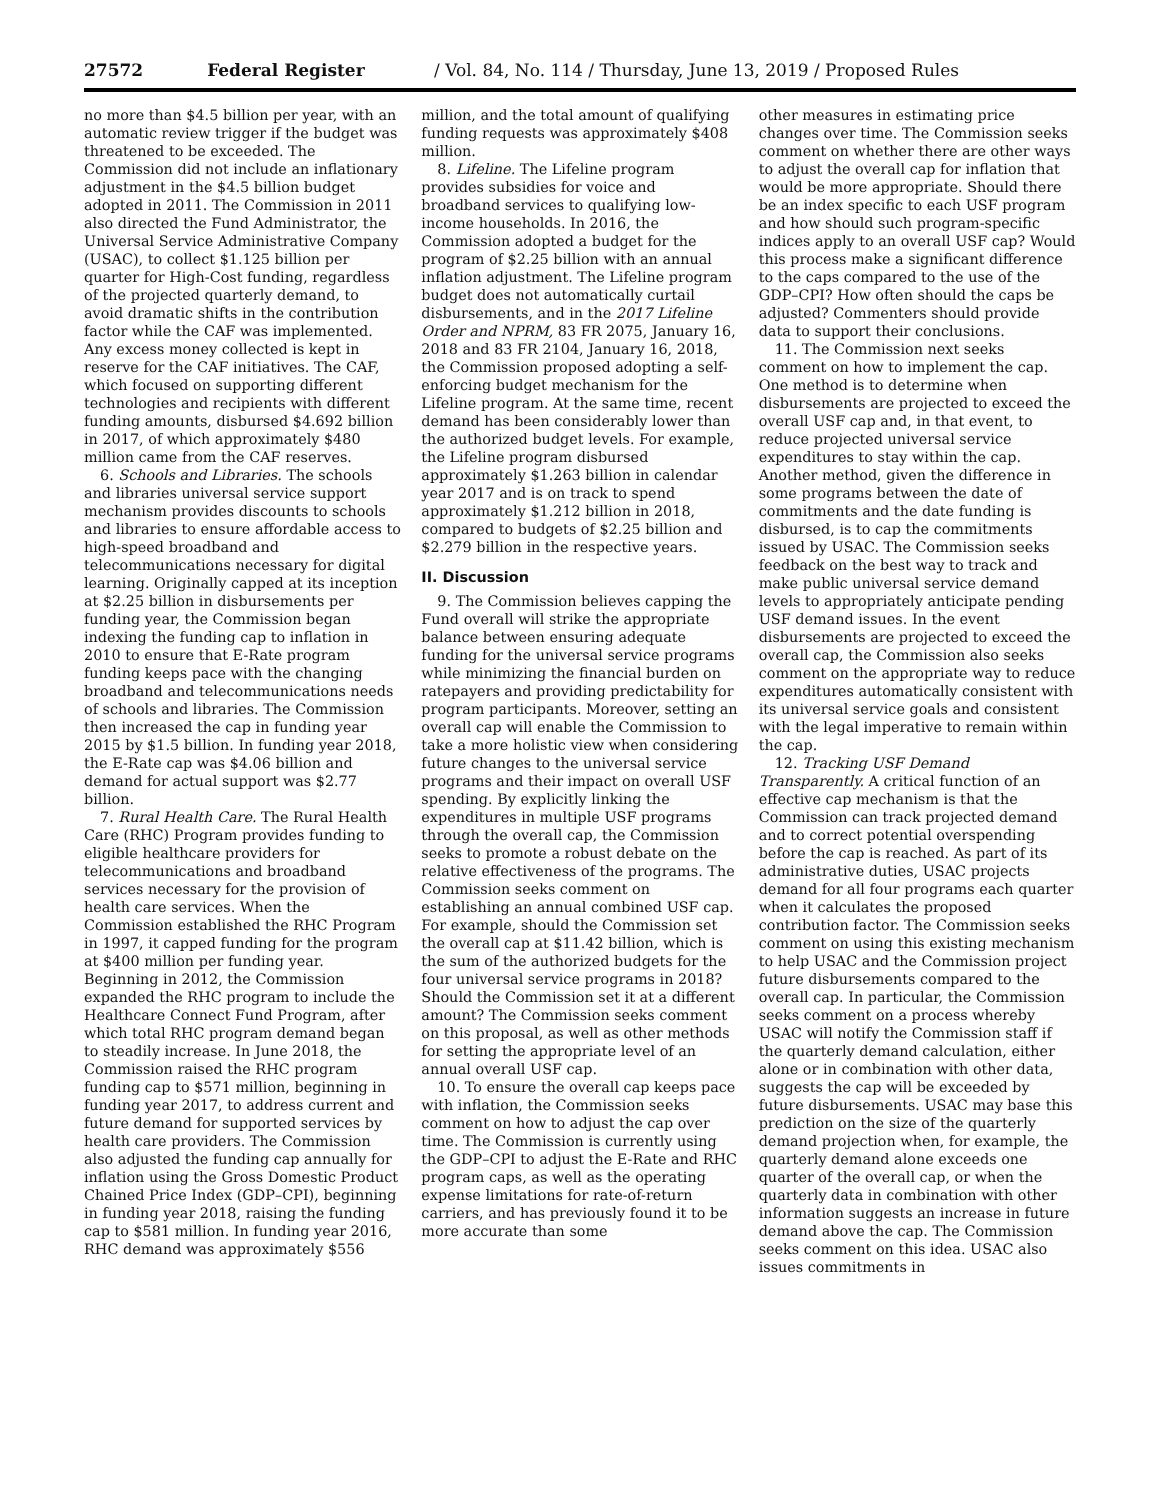27572 Federal Register / Vol. 84, No. 114 / Thursday, June 13, 2019 / Proposed Rules
no more than $4.5 billion per year, with an automatic review trigger if the budget was threatened to be exceeded. The Commission did not include an inflationary adjustment in the $4.5 billion budget adopted in 2011. The Commission in 2011 also directed the Fund Administrator, the Universal Service Administrative Company (USAC), to collect $1.125 billion per quarter for High-Cost funding, regardless of the projected quarterly demand, to avoid dramatic shifts in the contribution factor while the CAF was implemented. Any excess money collected is kept in reserve for the CAF initiatives. The CAF, which focused on supporting different technologies and recipients with different funding amounts, disbursed $4.692 billion in 2017, of which approximately $480 million came from the CAF reserves.
6. Schools and Libraries. The schools and libraries universal service support mechanism provides discounts to schools and libraries to ensure affordable access to high-speed broadband and telecommunications necessary for digital learning. Originally capped at its inception at $2.25 billion in disbursements per funding year, the Commission began indexing the funding cap to inflation in 2010 to ensure that E-Rate program funding keeps pace with the changing broadband and telecommunications needs of schools and libraries. The Commission then increased the cap in funding year 2015 by $1.5 billion. In funding year 2018, the E-Rate cap was $4.06 billion and demand for actual support was $2.77 billion.
7. Rural Health Care. The Rural Health Care (RHC) Program provides funding to eligible healthcare providers for telecommunications and broadband services necessary for the provision of health care services. When the Commission established the RHC Program in 1997, it capped funding for the program at $400 million per funding year. Beginning in 2012, the Commission expanded the RHC program to include the Healthcare Connect Fund Program, after which total RHC program demand began to steadily increase. In June 2018, the Commission raised the RHC program funding cap to $571 million, beginning in funding year 2017, to address current and future demand for supported services by health care providers. The Commission also adjusted the funding cap annually for inflation using the Gross Domestic Product Chained Price Index (GDP–CPI), beginning in funding year 2018, raising the funding cap to $581 million. In funding year 2016, RHC demand was approximately $556
million, and the total amount of qualifying funding requests was approximately $408 million.
8. Lifeline. The Lifeline program provides subsidies for voice and broadband services to qualifying low-income households. In 2016, the Commission adopted a budget for the program of $2.25 billion with an annual inflation adjustment. The Lifeline program budget does not automatically curtail disbursements, and in the 2017 Lifeline Order and NPRM, 83 FR 2075, January 16, 2018 and 83 FR 2104, January 16, 2018, the Commission proposed adopting a self-enforcing budget mechanism for the Lifeline program. At the same time, recent demand has been considerably lower than the authorized budget levels. For example, the Lifeline program disbursed approximately $1.263 billion in calendar year 2017 and is on track to spend approximately $1.212 billion in 2018, compared to budgets of $2.25 billion and $2.279 billion in the respective years.
II. Discussion
9. The Commission believes capping the Fund overall will strike the appropriate balance between ensuring adequate funding for the universal service programs while minimizing the financial burden on ratepayers and providing predictability for program participants. Moreover, setting an overall cap will enable the Commission to take a more holistic view when considering future changes to the universal service programs and their impact on overall USF spending. By explicitly linking the expenditures in multiple USF programs through the overall cap, the Commission seeks to promote a robust debate on the relative effectiveness of the programs. The Commission seeks comment on establishing an annual combined USF cap. For example, should the Commission set the overall cap at $11.42 billion, which is the sum of the authorized budgets for the four universal service programs in 2018? Should the Commission set it at a different amount? The Commission seeks comment on this proposal, as well as other methods for setting the appropriate level of an annual overall USF cap.
10. To ensure the overall cap keeps pace with inflation, the Commission seeks comment on how to adjust the cap over time. The Commission is currently using the GDP–CPI to adjust the E-Rate and RHC program caps, as well as the operating expense limitations for rate-of-return carriers, and has previously found it to be more accurate than some
other measures in estimating price changes over time. The Commission seeks comment on whether there are other ways to adjust the overall cap for inflation that would be more appropriate. Should there be an index specific to each USF program and how should such program-specific indices apply to an overall USF cap? Would this process make a significant difference to the caps compared to the use of the GDP–CPI? How often should the caps be adjusted? Commenters should provide data to support their conclusions.
11. The Commission next seeks comment on how to implement the cap. One method is to determine when disbursements are projected to exceed the overall USF cap and, in that event, to reduce projected universal service expenditures to stay within the cap. Another method, given the difference in some programs between the date of commitments and the date funding is disbursed, is to cap the commitments issued by USAC. The Commission seeks feedback on the best way to track and make public universal service demand levels to appropriately anticipate pending USF demand issues. In the event disbursements are projected to exceed the overall cap, the Commission also seeks comment on the appropriate way to reduce expenditures automatically consistent with its universal service goals and consistent with the legal imperative to remain within the cap.
12. Tracking USF Demand Transparently. A critical function of an effective cap mechanism is that the Commission can track projected demand and to correct potential overspending before the cap is reached. As part of its administrative duties, USAC projects demand for all four programs each quarter when it calculates the proposed contribution factor. The Commission seeks comment on using this existing mechanism to help USAC and the Commission project future disbursements compared to the overall cap. In particular, the Commission seeks comment on a process whereby USAC will notify the Commission staff if the quarterly demand calculation, either alone or in combination with other data, suggests the cap will be exceeded by future disbursements. USAC may base this prediction on the size of the quarterly demand projection when, for example, the quarterly demand alone exceeds one quarter of the overall cap, or when the quarterly data in combination with other information suggests an increase in future demand above the cap. The Commission seeks comment on this idea. USAC also issues commitments in